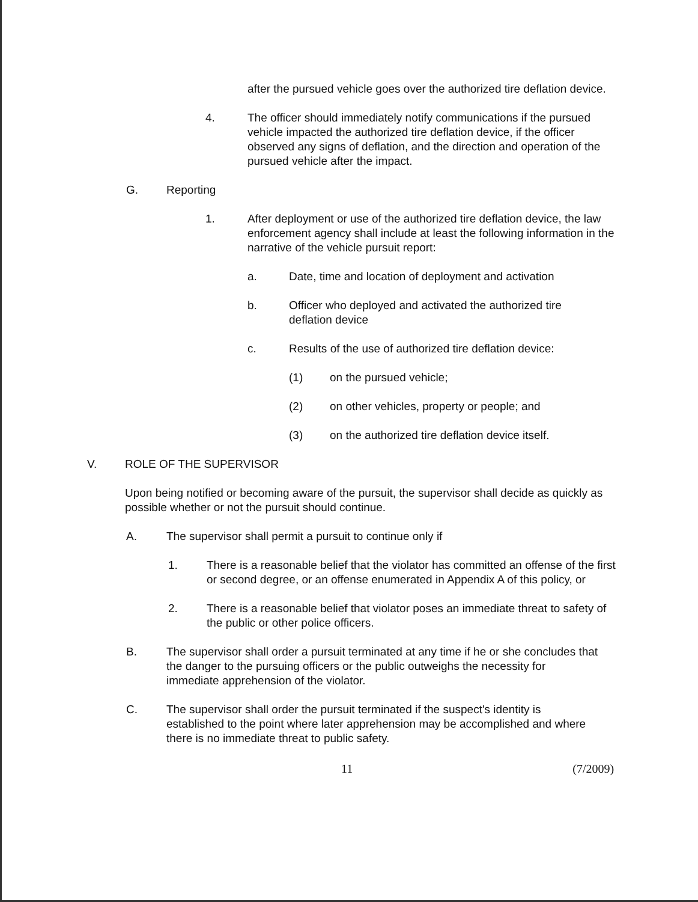after the pursued vehicle goes over the authorized tire deflation device.
4. The officer should immediately notify communications if the pursued vehicle impacted the authorized tire deflation device, if the officer observed any signs of deflation, and the direction and operation of the pursued vehicle after the impact.
G. Reporting
1. After deployment or use of the authorized tire deflation device, the law enforcement agency shall include at least the following information in the narrative of the vehicle pursuit report:
a. Date, time and location of deployment and activation
b. Officer who deployed and activated the authorized tire deflation device
c. Results of the use of authorized tire deflation device:
(1) on the pursued vehicle;
(2) on other vehicles, property or people; and
(3) on the authorized tire deflation device itself.
V. ROLE OF THE SUPERVISOR
Upon being notified or becoming aware of the pursuit, the supervisor shall decide as quickly as possible whether or not the pursuit should continue.
A. The supervisor shall permit a pursuit to continue only if
1. There is a reasonable belief that the violator has committed an offense of the first or second degree, or an offense enumerated in Appendix A of this policy, or
2. There is a reasonable belief that violator poses an immediate threat to safety of the public or other police officers.
B. The supervisor shall order a pursuit terminated at any time if he or she concludes that the danger to the pursuing officers or the public outweighs the necessity for immediate apprehension of the violator.
C. The supervisor shall order the pursuit terminated if the suspect's identity is established to the point where later apprehension may be accomplished and where there is no immediate threat to public safety.
11 (7/2009)